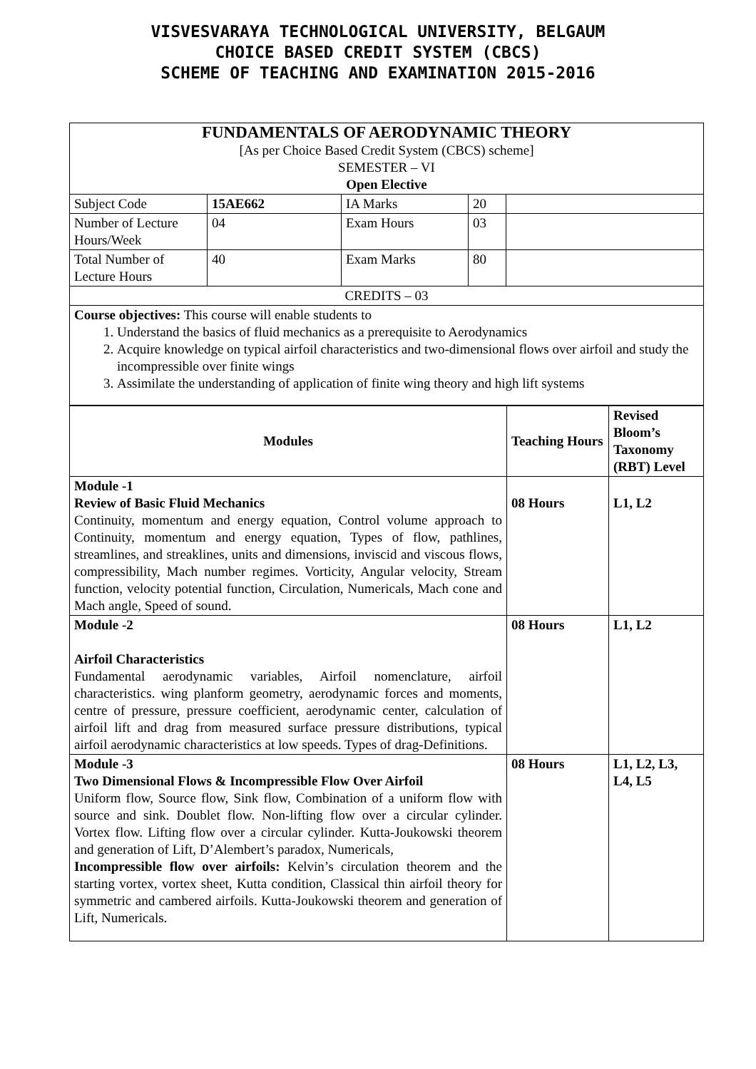VISVESVARAYA TECHNOLOGICAL UNIVERSITY, BELGAUM
CHOICE BASED CREDIT SYSTEM (CBCS)
SCHEME OF TEACHING AND EXAMINATION 2015-2016
| FUNDAMENTALS OF AERODYNAMIC THEORY [As per Choice Based Credit System (CBCS) scheme] SEMESTER – VI Open Elective | | | | |
| Subject Code | 15AE662 | IA Marks | 20 | |
| Number of Lecture Hours/Week | 04 | Exam Hours | 03 | |
| Total Number of Lecture Hours | 40 | Exam Marks | 80 | |
| CREDITS – 03 | | | | |
| Course objectives: This course will enable students to 1. Understand the basics of fluid mechanics as a prerequisite to Aerodynamics 2. Acquire knowledge on typical airfoil characteristics and two-dimensional flows over airfoil and study the incompressible over finite wings 3. Assimilate the understanding of application of finite wing theory and high lift systems | | | | |
| Modules | Teaching Hours | Revised Bloom’s Taxonomy (RBT) Level |
| --- | --- | --- |
| Module -1 Review of Basic Fluid Mechanics Continuity, momentum and energy equation, Control volume approach to Continuity, momentum and energy equation, Types of flow, pathlines, streamlines, and streaklines, units and dimensions, inviscid and viscous flows, compressibility, Mach number regimes. Vorticity, Angular velocity, Stream function, velocity potential function, Circulation, Numericals, Mach cone and Mach angle, Speed of sound. | 08 Hours | L1, L2 |
| Module -2 Airfoil Characteristics Fundamental aerodynamic variables, Airfoil nomenclature, airfoil characteristics. wing planform geometry, aerodynamic forces and moments, centre of pressure, pressure coefficient, aerodynamic center, calculation of airfoil lift and drag from measured surface pressure distributions, typical airfoil aerodynamic characteristics at low speeds. Types of drag-Definitions. | 08 Hours | L1, L2 |
| Module -3 Two Dimensional Flows & Incompressible Flow Over Airfoil Uniform flow, Source flow, Sink flow, Combination of a uniform flow with source and sink. Doublet flow. Non-lifting flow over a circular cylinder. Vortex flow. Lifting flow over a circular cylinder. Kutta-Joukowski theorem and generation of Lift, D’Alembert’s paradox, Numericals, Incompressible flow over airfoils: Kelvin’s circulation theorem and the starting vortex, vortex sheet, Kutta condition, Classical thin airfoil theory for symmetric and cambered airfoils. Kutta-Joukowski theorem and generation of Lift, Numericals. | 08 Hours | L1, L2, L3, L4, L5 |